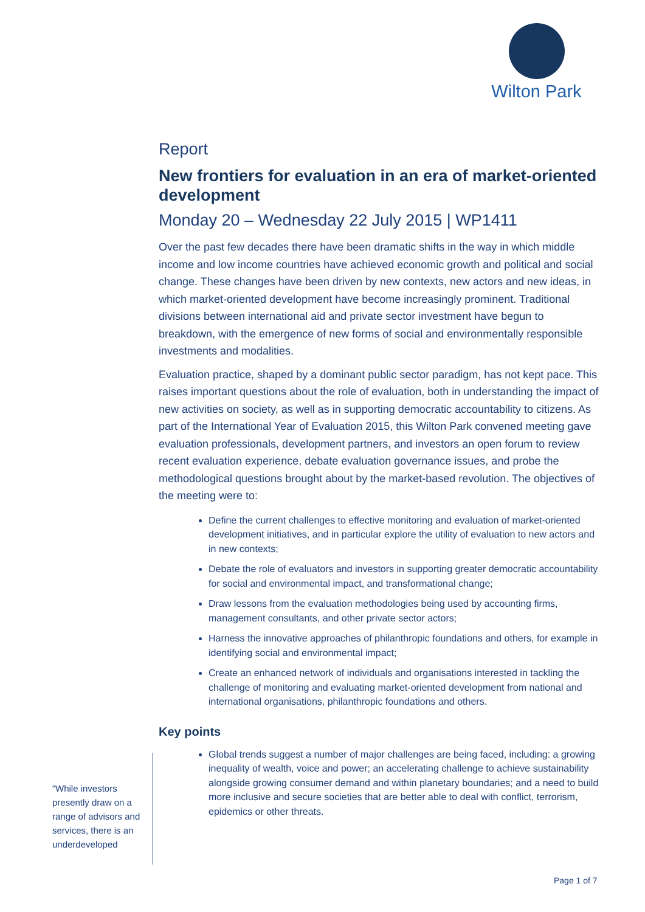Wilton Park
“While investors presently draw on a range of advisors and services, there is an underdeveloped
Report
New frontiers for evaluation in an era of market-oriented development
Monday 20 – Wednesday 22 July 2015 | WP1411
Over the past few decades there have been dramatic shifts in the way in which middle income and low income countries have achieved economic growth and political and social change. These changes have been driven by new contexts, new actors and new ideas, in which market-oriented development have become increasingly prominent. Traditional divisions between international aid and private sector investment have begun to breakdown, with the emergence of new forms of social and environmentally responsible investments and modalities.
Evaluation practice, shaped by a dominant public sector paradigm, has not kept pace. This raises important questions about the role of evaluation, both in understanding the impact of new activities on society, as well as in supporting democratic accountability to citizens. As part of the International Year of Evaluation 2015, this Wilton Park convened meeting gave evaluation professionals, development partners, and investors an open forum to review recent evaluation experience, debate evaluation governance issues, and probe the methodological questions brought about by the market-based revolution. The objectives of the meeting were to:
Define the current challenges to effective monitoring and evaluation of market-oriented development initiatives, and in particular explore the utility of evaluation to new actors and in new contexts;
Debate the role of evaluators and investors in supporting greater democratic accountability for social and environmental impact, and transformational change;
Draw lessons from the evaluation methodologies being used by accounting firms, management consultants, and other private sector actors;
Harness the innovative approaches of philanthropic foundations and others, for example in identifying social and environmental impact;
Create an enhanced network of individuals and organisations interested in tackling the challenge of monitoring and evaluating market-oriented development from national and international organisations, philanthropic foundations and others.
Key points
Global trends suggest a number of major challenges are being faced, including: a growing inequality of wealth, voice and power; an accelerating challenge to achieve sustainability alongside growing consumer demand and within planetary boundaries; and a need to build more inclusive and secure societies that are better able to deal with conflict, terrorism, epidemics or other threats.
Page 1 of 7